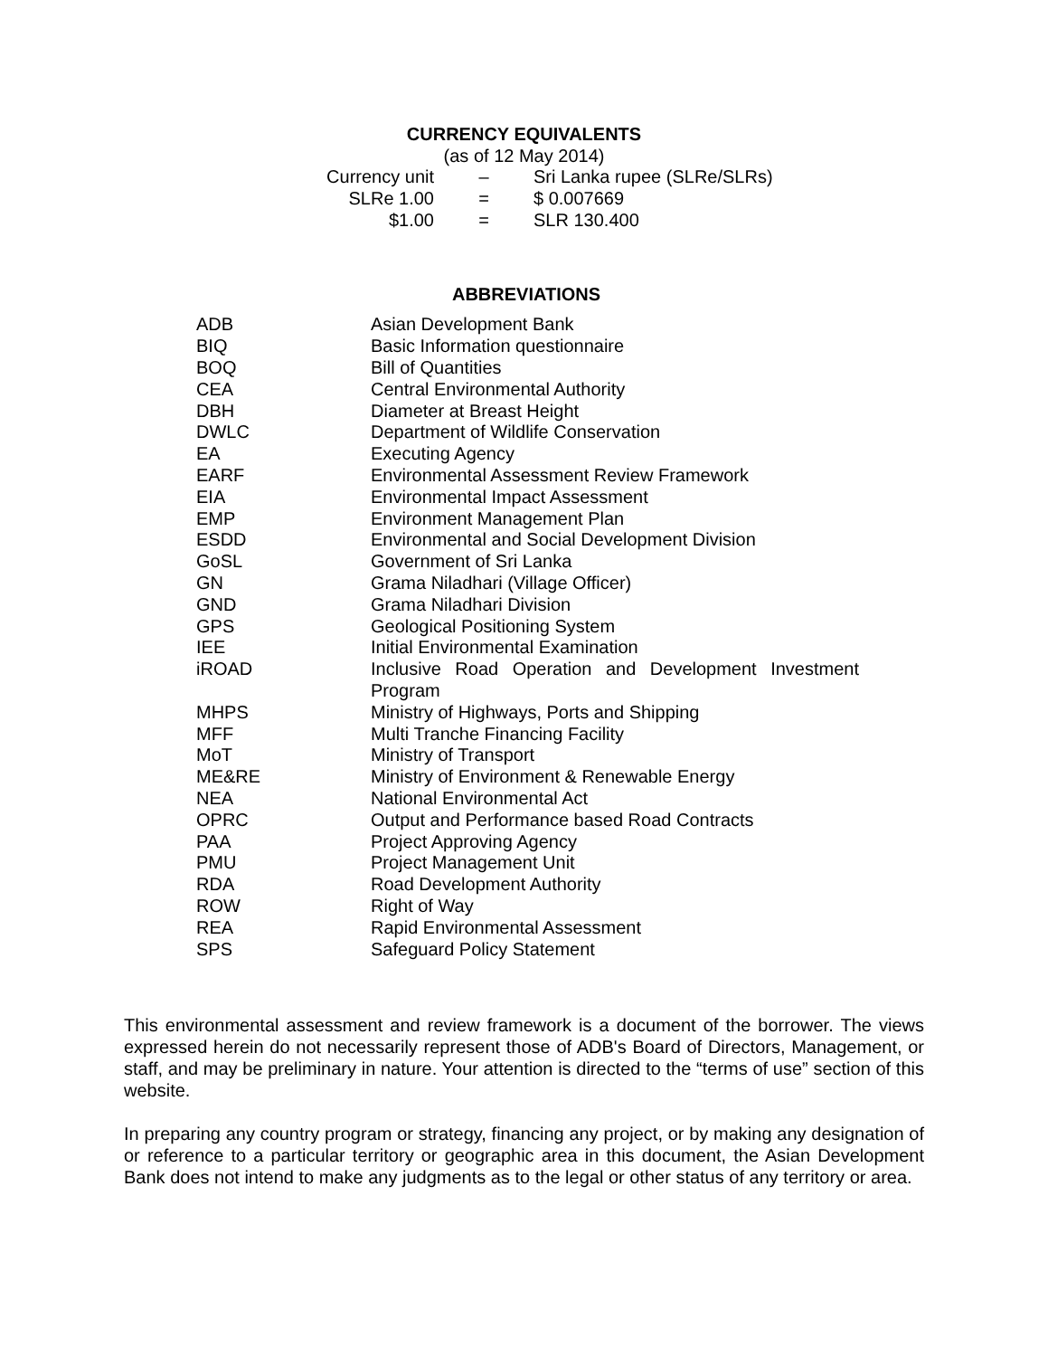CURRENCY EQUIVALENTS
(as of 12 May 2014)
| Currency unit | – | Sri Lanka rupee (SLRe/SLRs) |
| SLRe 1.00 | = | $ 0.007669 |
| $1.00 | = | SLR 130.400 |
ABBREVIATIONS
| ADB | Asian Development Bank |
| BIQ | Basic Information questionnaire |
| BOQ | Bill of Quantities |
| CEA | Central Environmental Authority |
| DBH | Diameter at Breast Height |
| DWLC | Department of Wildlife Conservation |
| EA | Executing Agency |
| EARF | Environmental Assessment Review Framework |
| EIA | Environmental Impact Assessment |
| EMP | Environment Management Plan |
| ESDD | Environmental and Social Development Division |
| GoSL | Government of Sri Lanka |
| GN | Grama Niladhari (Village Officer) |
| GND | Grama Niladhari Division |
| GPS | Geological Positioning System |
| IEE | Initial Environmental Examination |
| iROAD | Inclusive Road Operation and Development Investment Program |
| MHPS | Ministry of Highways, Ports and Shipping |
| MFF | Multi Tranche Financing Facility |
| MoT | Ministry of Transport |
| ME&RE | Ministry of Environment & Renewable Energy |
| NEA | National Environmental Act |
| OPRC | Output and Performance based Road Contracts |
| PAA | Project Approving Agency |
| PMU | Project Management Unit |
| RDA | Road Development Authority |
| ROW | Right of Way |
| REA | Rapid Environmental Assessment |
| SPS | Safeguard Policy Statement |
This environmental assessment and review framework is a document of the borrower. The views expressed herein do not necessarily represent those of ADB's Board of Directors, Management, or staff, and may be preliminary in nature. Your attention is directed to the “terms of use” section of this website.
In preparing any country program or strategy, financing any project, or by making any designation of or reference to a particular territory or geographic area in this document, the Asian Development Bank does not intend to make any judgments as to the legal or other status of any territory or area.